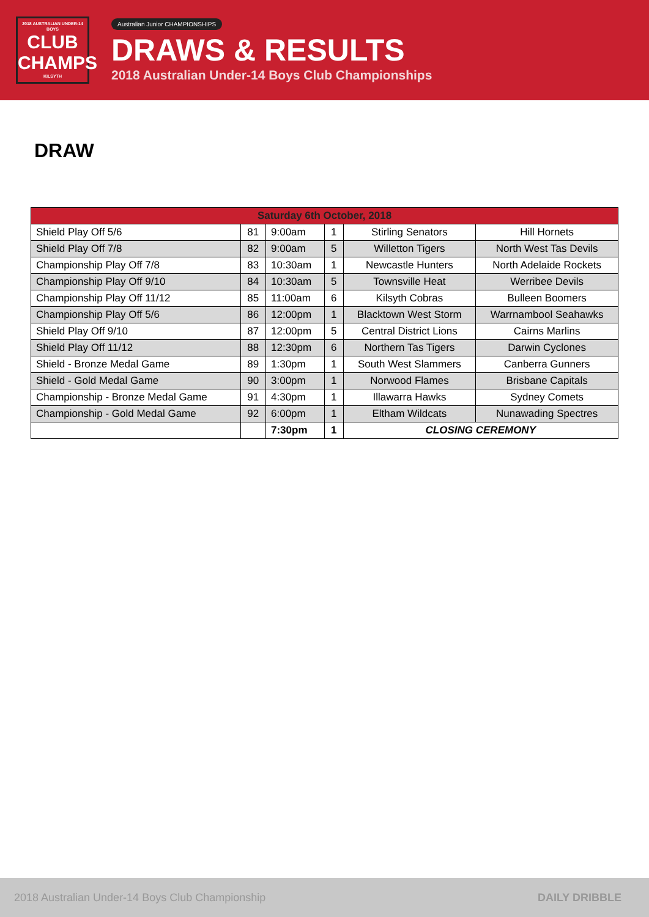2018 AUSTRALIAN UNDER-14 BOYS
CLUB
CHAMPS
KILSYTH
Australian Junior CHAMPIONSHIPS
DRAWS & RESULTS
2018 Australian Under-14 Boys Club Championships
DRAW
| Saturday 6th October, 2018 | | | | | |
| --- | --- | --- | --- | --- | --- |
| Shield Play Off 5/6 | 81 | 9:00am | 1 | Stirling Senators | Hill Hornets |
| Shield Play Off 7/8 | 82 | 9:00am | 5 | Willetton Tigers | North West Tas Devils |
| Championship Play Off 7/8 | 83 | 10:30am | 1 | Newcastle Hunters | North Adelaide Rockets |
| Championship Play Off 9/10 | 84 | 10:30am | 5 | Townsville Heat | Werribee Devils |
| Championship Play Off 11/12 | 85 | 11:00am | 6 | Kilsyth Cobras | Bulleen Boomers |
| Championship Play Off 5/6 | 86 | 12:00pm | 1 | Blacktown West Storm | Warrnambool Seahawks |
| Shield Play Off 9/10 | 87 | 12:00pm | 5 | Central District Lions | Cairns Marlins |
| Shield Play Off 11/12 | 88 | 12:30pm | 6 | Northern Tas Tigers | Darwin Cyclones |
| Shield - Bronze Medal Game | 89 | 1:30pm | 1 | South West Slammers | Canberra Gunners |
| Shield - Gold Medal Game | 90 | 3:00pm | 1 | Norwood Flames | Brisbane Capitals |
| Championship - Bronze Medal Game | 91 | 4:30pm | 1 | Illawarra Hawks | Sydney Comets |
| Championship - Gold Medal Game | 92 | 6:00pm | 1 | Eltham Wildcats | Nunawading Spectres |
| | | 7:30pm | 1 | CLOSING CEREMONY | |
2018 Australian Under-14 Boys Club Championship DAILY DRIBBLE